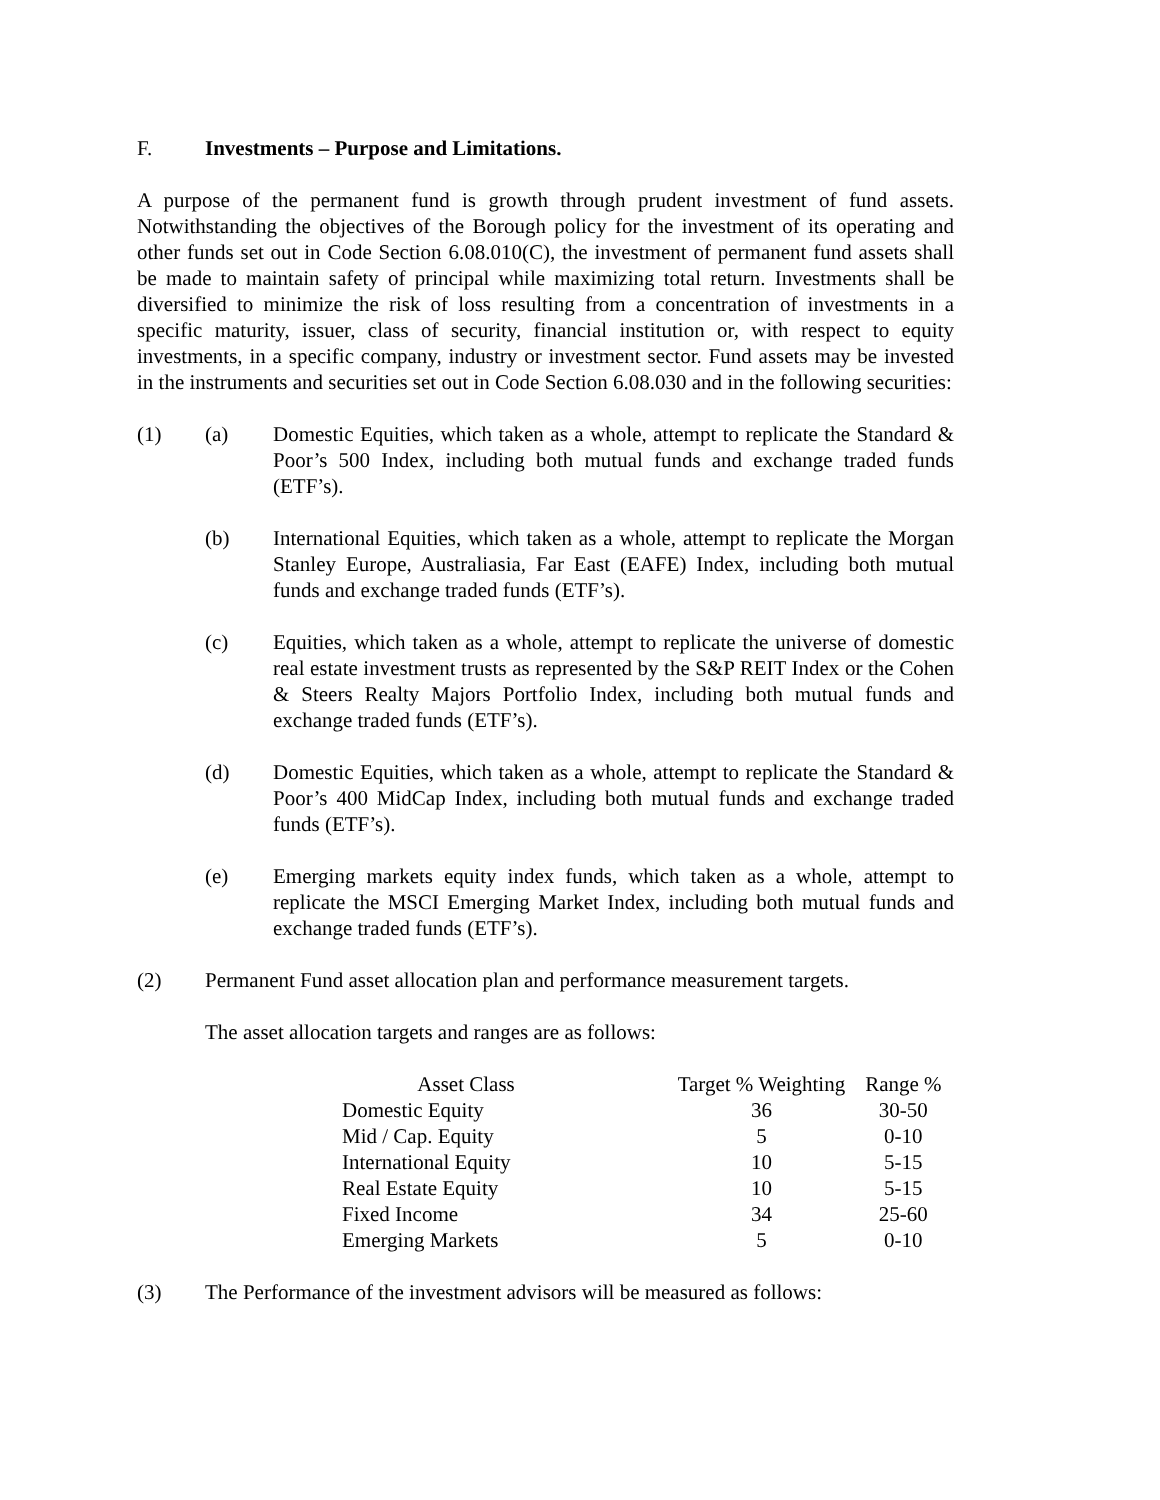F. Investments – Purpose and Limitations.
A purpose of the permanent fund is growth through prudent investment of fund assets. Notwithstanding the objectives of the Borough policy for the investment of its operating and other funds set out in Code Section 6.08.010(C), the investment of permanent fund assets shall be made to maintain safety of principal while maximizing total return. Investments shall be diversified to minimize the risk of loss resulting from a concentration of investments in a specific maturity, issuer, class of security, financial institution or, with respect to equity investments, in a specific company, industry or investment sector. Fund assets may be invested in the instruments and securities set out in Code Section 6.08.030 and in the following securities:
(1) (a) Domestic Equities, which taken as a whole, attempt to replicate the Standard & Poor’s 500 Index, including both mutual funds and exchange traded funds (ETF’s).
(b) International Equities, which taken as a whole, attempt to replicate the Morgan Stanley Europe, Australiasia, Far East (EAFE) Index, including both mutual funds and exchange traded funds (ETF’s).
(c) Equities, which taken as a whole, attempt to replicate the universe of domestic real estate investment trusts as represented by the S&P REIT Index or the Cohen & Steers Realty Majors Portfolio Index, including both mutual funds and exchange traded funds (ETF’s).
(d) Domestic Equities, which taken as a whole, attempt to replicate the Standard & Poor’s 400 MidCap Index, including both mutual funds and exchange traded funds (ETF’s).
(e) Emerging markets equity index funds, which taken as a whole, attempt to replicate the MSCI Emerging Market Index, including both mutual funds and exchange traded funds (ETF’s).
(2) Permanent Fund asset allocation plan and performance measurement targets.
The asset allocation targets and ranges are as follows:
| Asset Class | Target % Weighting | Range % |
| --- | --- | --- |
| Domestic Equity | 36 | 30-50 |
| Mid / Cap. Equity | 5 | 0-10 |
| International Equity | 10 | 5-15 |
| Real Estate Equity | 10 | 5-15 |
| Fixed Income | 34 | 25-60 |
| Emerging Markets | 5 | 0-10 |
(3) The Performance of the investment advisors will be measured as follows: